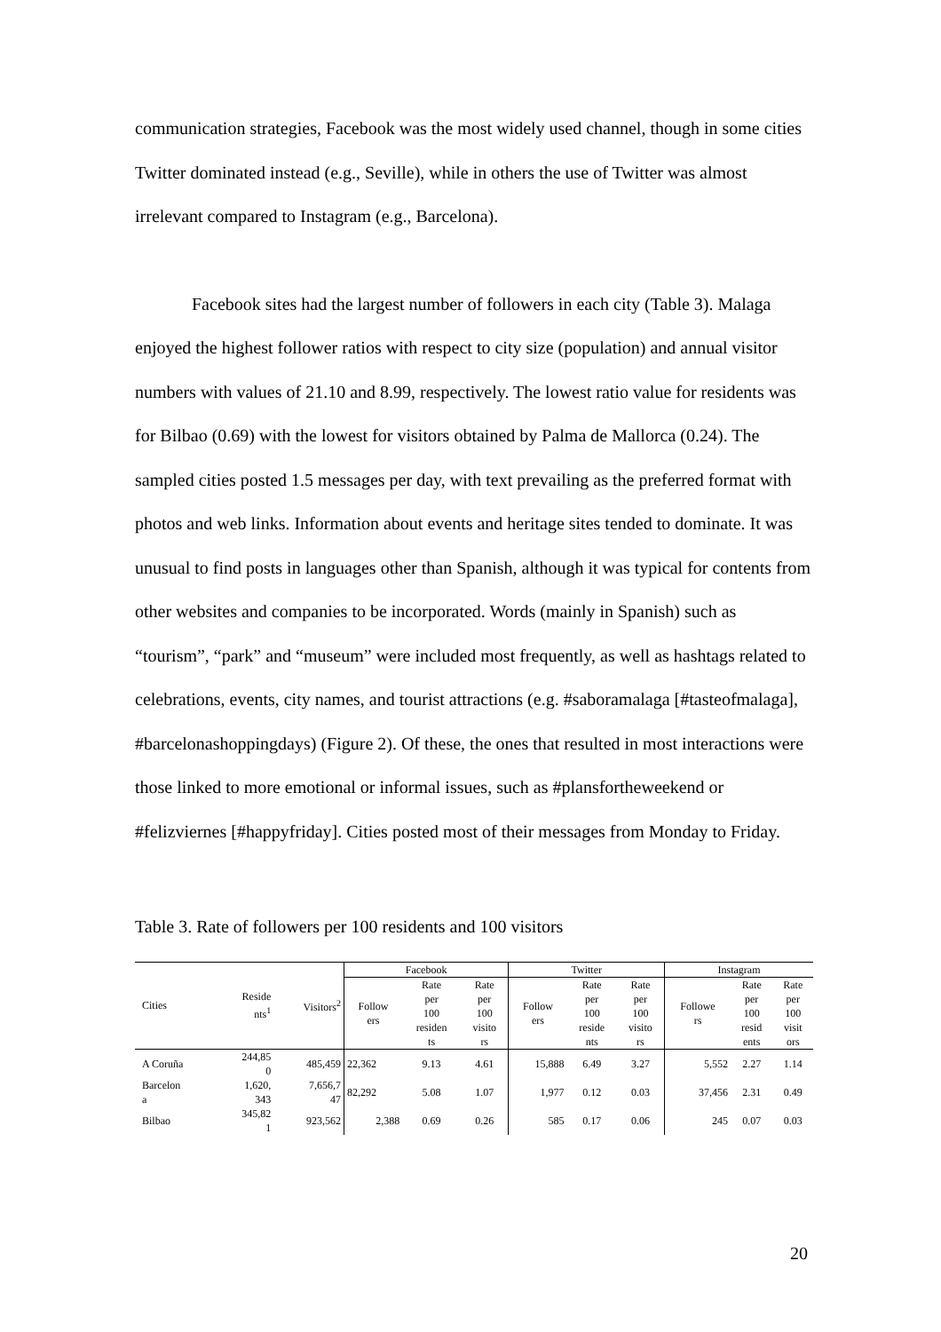communication strategies, Facebook was the most widely used channel, though in some cities Twitter dominated instead (e.g., Seville), while in others the use of Twitter was almost irrelevant compared to Instagram (e.g., Barcelona).
Facebook sites had the largest number of followers in each city (Table 3). Malaga enjoyed the highest follower ratios with respect to city size (population) and annual visitor numbers with values of 21.10 and 8.99, respectively. The lowest ratio value for residents was for Bilbao (0.69) with the lowest for visitors obtained by Palma de Mallorca (0.24). The sampled cities posted 1.5 messages per day, with text prevailing as the preferred format with photos and web links. Information about events and heritage sites tended to dominate. It was unusual to find posts in languages other than Spanish, although it was typical for contents from other websites and companies to be incorporated. Words (mainly in Spanish) such as “tourism”, “park” and “museum” were included most frequently, as well as hashtags related to celebrations, events, city names, and tourist attractions (e.g. #saboramalaga [#tasteofmalaga], #barcelonashoppingdays) (Figure 2). Of these, the ones that resulted in most interactions were those linked to more emotional or informal issues, such as #plansfortheweekend or #felizviernes [#happyfriday]. Cities posted most of their messages from Monday to Friday.
Table 3. Rate of followers per 100 residents and 100 visitors
| Cities | Reside nts<sup>1</sup> | Visitors<sup>2</sup> | Facebook | | | Twitter | | | Instagram | | |
| --- | --- | --- | --- | --- | --- | --- | --- | --- | --- | --- | --- |
| | | | Follow ers | Rate per 100 residen ts | Rate per 100 visito rs | Follow ers | Rate per 100 reside nts | Rate per 100 visito rs | Followe rs | Rate per 100 resid ents | Rate per 100 visit ors |
| A Coruña | 244,85 0 | 485,459 | 22,362 | 9.13 | 4.61 | 15,888 | 6.49 | 3.27 | 5,552 | 2.27 | 1.14 |
| Barcelon a | 1,620, 343 | 7,656,7 47 | 82,292 | 5.08 | 1.07 | 1,977 | 0.12 | 0.03 | 37,456 | 2.31 | 0.49 |
| Bilbao | 345,82 1 | 923,562 | 2,388 | 0.69 | 0.26 | 585 | 0.17 | 0.06 | 245 | 0.07 | 0.03 |
20